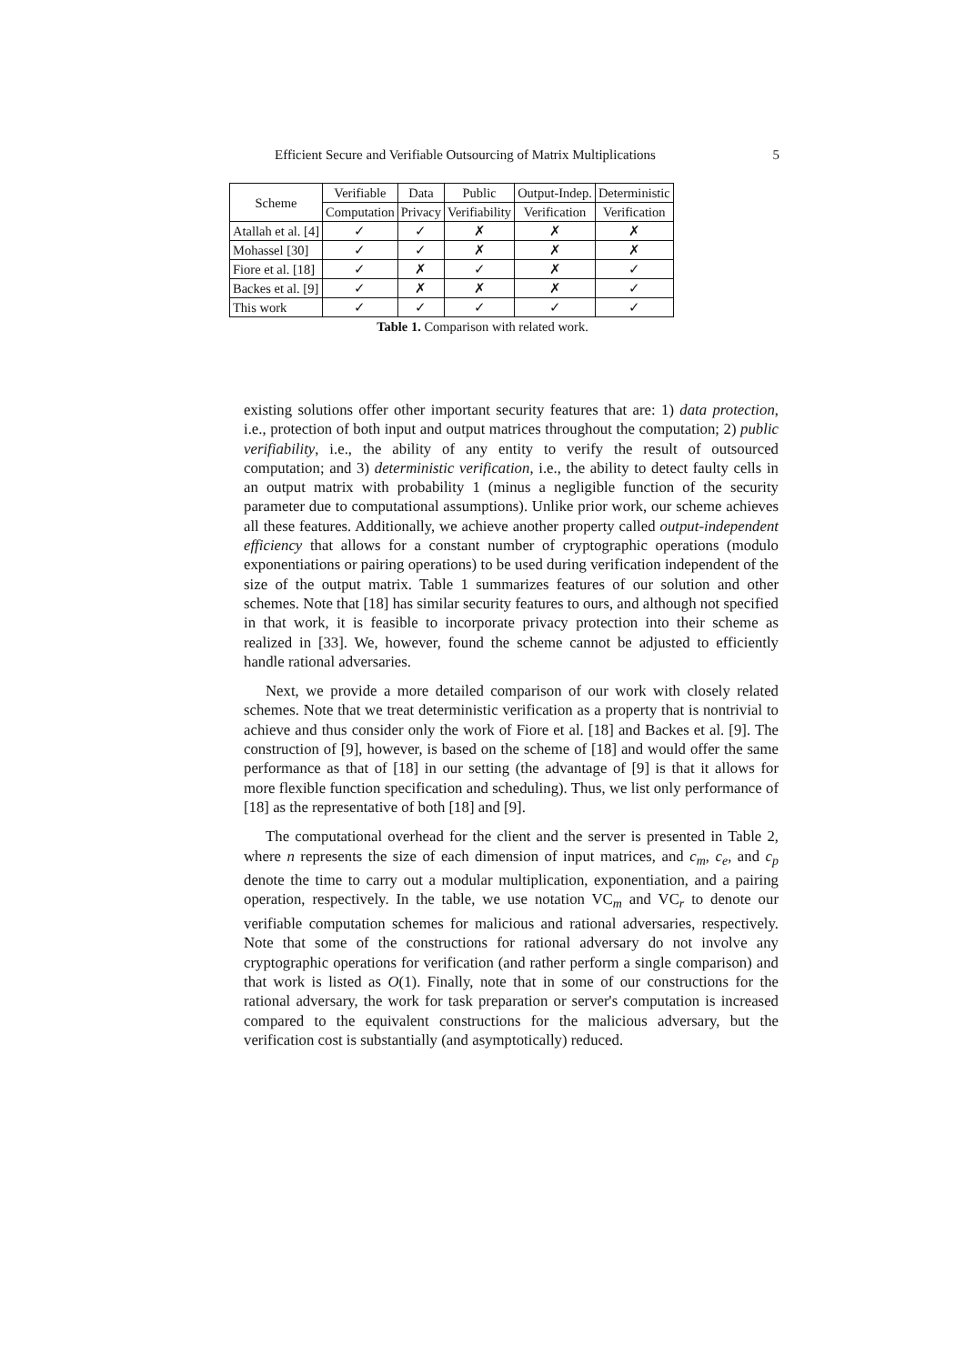Efficient Secure and Verifiable Outsourcing of Matrix Multiplications 5
| Scheme | Verifiable | Data | Public | Output-Indep. | Deterministic |
| --- | --- | --- | --- | --- | --- |
| | Computation | Privacy | Verifiability | Verification | Verification |
| Atallah et al. [4] | ✓ | ✓ | ✗ | ✗ | ✗ |
| Mohassel [30] | ✓ | ✓ | ✗ | ✗ | ✗ |
| Fiore et al. [18] | ✓ | ✗ | ✓ | ✗ | ✓ |
| Backes et al. [9] | ✓ | ✗ | ✗ | ✗ | ✓ |
| This work | ✓ | ✓ | ✓ | ✓ | ✓ |
Table 1. Comparison with related work.
existing solutions offer other important security features that are: 1) data protection, i.e., protection of both input and output matrices throughout the computation; 2) public verifiability, i.e., the ability of any entity to verify the result of outsourced computation; and 3) deterministic verification, i.e., the ability to detect faulty cells in an output matrix with probability 1 (minus a negligible function of the security parameter due to computational assumptions). Unlike prior work, our scheme achieves all these features. Additionally, we achieve another property called output-independent efficiency that allows for a constant number of cryptographic operations (modulo exponentiations or pairing operations) to be used during verification independent of the size of the output matrix. Table 1 summarizes features of our solution and other schemes. Note that [18] has similar security features to ours, and although not specified in that work, it is feasible to incorporate privacy protection into their scheme as realized in [33]. We, however, found the scheme cannot be adjusted to efficiently handle rational adversaries.
Next, we provide a more detailed comparison of our work with closely related schemes. Note that we treat deterministic verification as a property that is nontrivial to achieve and thus consider only the work of Fiore et al. [18] and Backes et al. [9]. The construction of [9], however, is based on the scheme of [18] and would offer the same performance as that of [18] in our setting (the advantage of [9] is that it allows for more flexible function specification and scheduling). Thus, we list only performance of [18] as the representative of both [18] and [9].
The computational overhead for the client and the server is presented in Table 2, where n represents the size of each dimension of input matrices, and c<sub>m</sub>, c<sub>e</sub>, and c<sub>p</sub> denote the time to carry out a modular multiplication, exponentiation, and a pairing operation, respectively. In the table, we use notation VC<sub>m</sub> and VC<sub>r</sub> to denote our verifiable computation schemes for malicious and rational adversaries, respectively. Note that some of the constructions for rational adversary do not involve any cryptographic operations for verification (and rather perform a single comparison) and that work is listed as O(1). Finally, note that in some of our constructions for the rational adversary, the work for task preparation or server's computation is increased compared to the equivalent constructions for the malicious adversary, but the verification cost is substantially (and asymptotically) reduced.